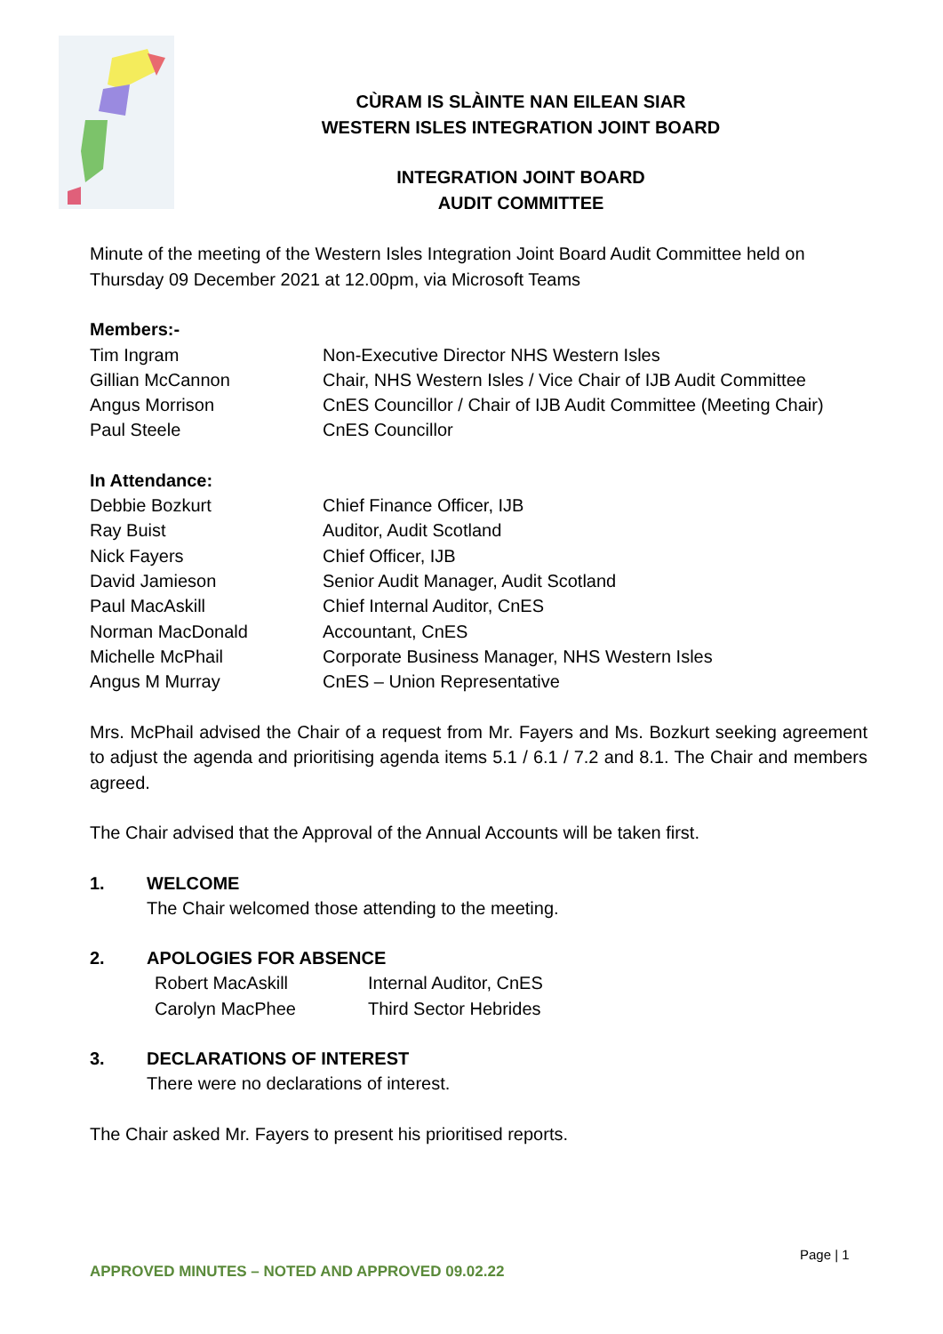CÙRAM IS SLÀINTE NAN EILEAN SIAR
WESTERN ISLES INTEGRATION JOINT BOARD
INTEGRATION JOINT BOARD
AUDIT COMMITTEE
Minute of the meeting of the Western Isles Integration Joint Board Audit Committee held on Thursday 09 December 2021 at 12.00pm, via Microsoft Teams
Members:-
| Tim Ingram | Non-Executive Director NHS Western Isles |
| Gillian McCannon | Chair, NHS Western Isles / Vice Chair of IJB Audit Committee |
| Angus Morrison | CnES Councillor / Chair of IJB Audit Committee (Meeting Chair) |
| Paul Steele | CnES Councillor |
In Attendance:
| Debbie Bozkurt | Chief Finance Officer, IJB |
| Ray Buist | Auditor, Audit Scotland |
| Nick Fayers | Chief Officer, IJB |
| David Jamieson | Senior Audit Manager, Audit Scotland |
| Paul MacAskill | Chief Internal Auditor, CnES |
| Norman MacDonald | Accountant, CnES |
| Michelle McPhail | Corporate Business Manager, NHS Western Isles |
| Angus M Murray | CnES – Union Representative |
Mrs. McPhail advised the Chair of a request from Mr. Fayers and Ms. Bozkurt seeking agreement to adjust the agenda and prioritising agenda items 5.1 / 6.1 / 7.2 and 8.1. The Chair and members agreed.
The Chair advised that the Approval of the Annual Accounts will be taken first.
| 1. | WELCOME The Chair welcomed those attending to the meeting. |
| 2. | APOLOGIES FOR ABSENCE / Robert MacAskill / Internal Auditor, CnES / / Carolyn MacPhee / Third Sector Hebrides / |
| 3. | DECLARATIONS OF INTEREST There were no declarations of interest. |
The Chair asked Mr. Fayers to present his prioritised reports.
Page | 1
APPROVED MINUTES – NOTED AND APPROVED 09.02.22